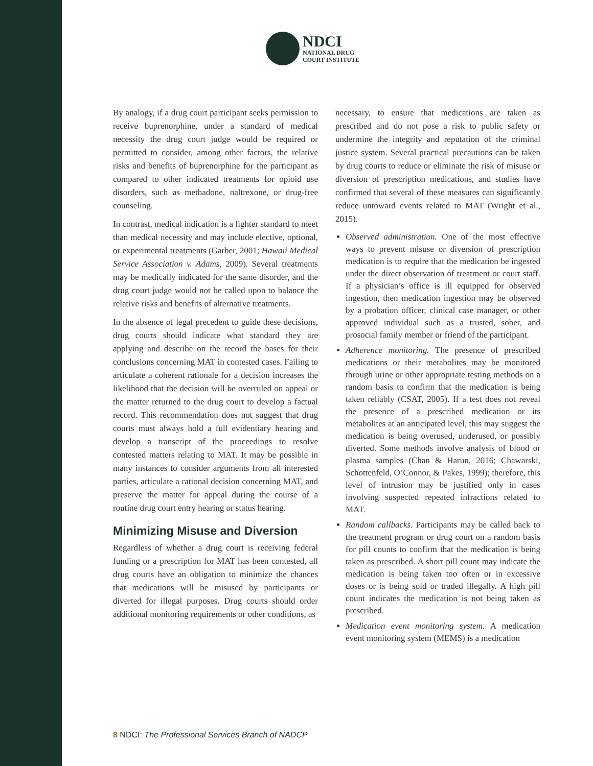NDCI
NATIONAL DRUG
COURT INSTITUTE
By analogy, if a drug court participant seeks permission to receive buprenorphine, under a standard of medical necessity the drug court judge would be required or permitted to consider, among other factors, the relative risks and benefits of buprenorphine for the participant as compared to other indicated treatments for opioid use disorders, such as methadone, naltrexone, or drug-free counseling.
In contrast, medical indication is a lighter standard to meet than medical necessity and may include elective, optional, or experimental treatments (Garber, 2001; Hawaii Medical Service Association v. Adams, 2009). Several treatments may be medically indicated for the same disorder, and the drug court judge would not be called upon to balance the relative risks and benefits of alternative treatments.
In the absence of legal precedent to guide these decisions, drug courts should indicate what standard they are applying and describe on the record the bases for their conclusions concerning MAT in contested cases. Failing to articulate a coherent rationale for a decision increases the likelihood that the decision will be overruled on appeal or the matter returned to the drug court to develop a factual record. This recommendation does not suggest that drug courts must always hold a full evidentiary hearing and develop a transcript of the proceedings to resolve contested matters relating to MAT. It may be possible in many instances to consider arguments from all interested parties, articulate a rational decision concerning MAT, and preserve the matter for appeal during the course of a routine drug court entry hearing or status hearing.
Minimizing Misuse and Diversion
Regardless of whether a drug court is receiving federal funding or a prescription for MAT has been contested, all drug courts have an obligation to minimize the chances that medications will be misused by participants or diverted for illegal purposes. Drug courts should order additional monitoring requirements or other conditions, as
necessary, to ensure that medications are taken as prescribed and do not pose a risk to public safety or undermine the integrity and reputation of the criminal justice system. Several practical precautions can be taken by drug courts to reduce or eliminate the risk of misuse or diversion of prescription medications, and studies have confirmed that several of these measures can significantly reduce untoward events related to MAT (Wright et al., 2015).
Observed administration. One of the most effective ways to prevent misuse or diversion of prescription medication is to require that the medication be ingested under the direct observation of treatment or court staff. If a physician’s office is ill equipped for observed ingestion, then medication ingestion may be observed by a probation officer, clinical case manager, or other approved individual such as a trusted, sober, and prosocial family member or friend of the participant.
Adherence monitoring. The presence of prescribed medications or their metabolites may be monitored through urine or other appropriate testing methods on a random basis to confirm that the medication is being taken reliably (CSAT, 2005). If a test does not reveal the presence of a prescribed medication or its metabolites at an anticipated level, this may suggest the medication is being overused, underused, or possibly diverted. Some methods involve analysis of blood or plasma samples (Chan & Harun, 2016; Chawarski, Schottenfeld, O’Connor, & Pakes, 1999); therefore, this level of intrusion may be justified only in cases involving suspected repeated infractions related to MAT.
Random callbacks. Participants may be called back to the treatment program or drug court on a random basis for pill counts to confirm that the medication is being taken as prescribed. A short pill count may indicate the medication is being taken too often or in excessive doses or is being sold or traded illegally. A high pill count indicates the medication is not being taken as prescribed.
Medication event monitoring system. A medication event monitoring system (MEMS) is a medication
8 NDCI: The Professional Services Branch of NADCP